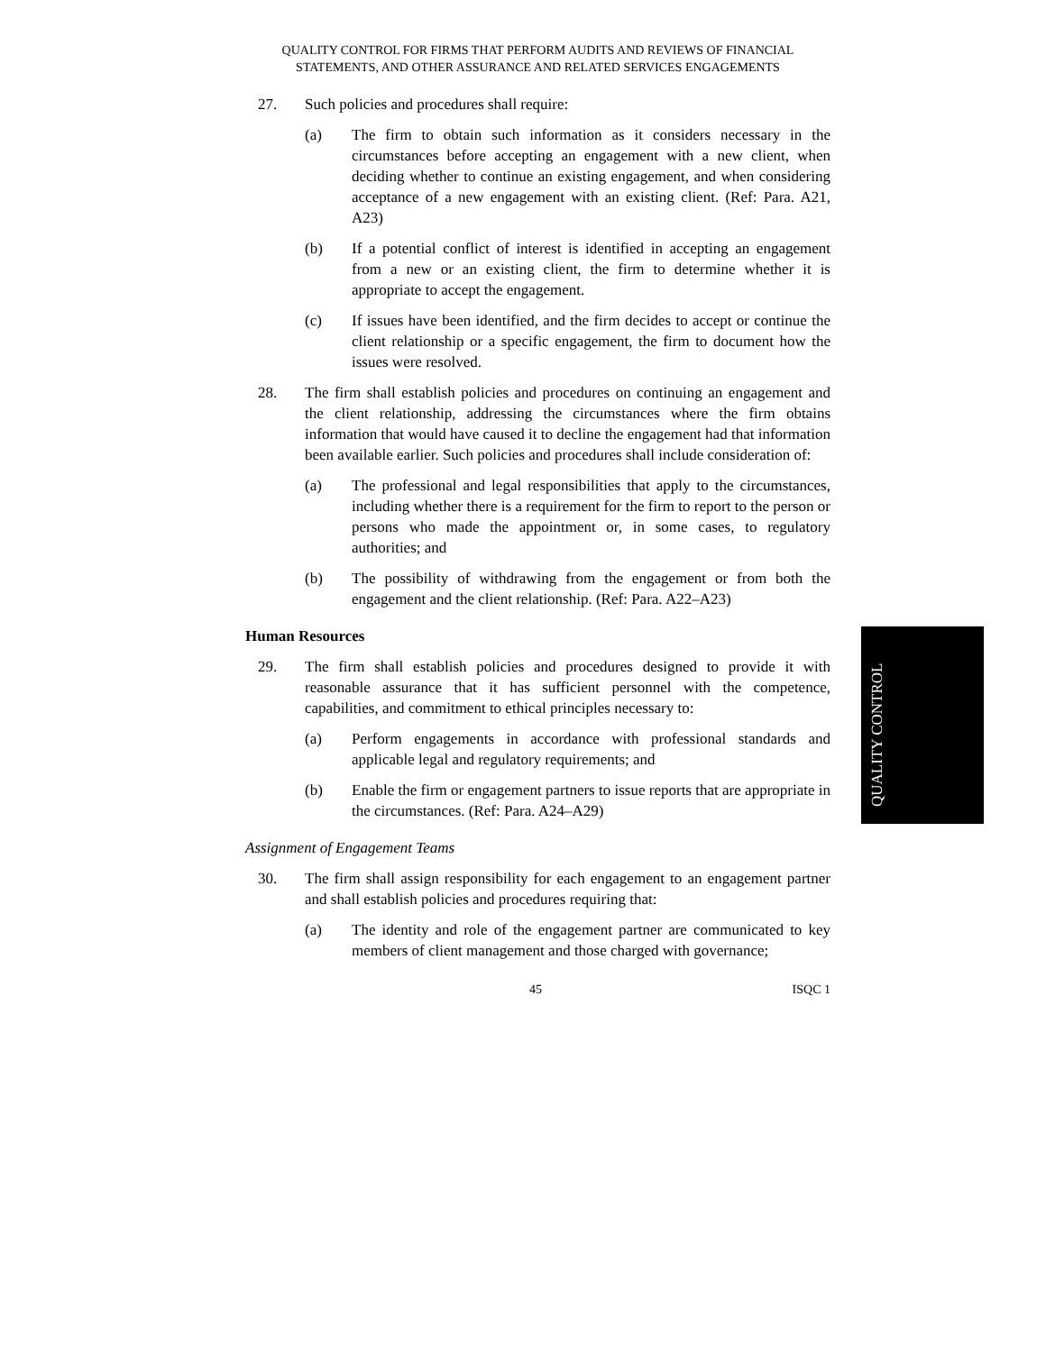QUALITY CONTROL FOR FIRMS THAT PERFORM AUDITS AND REVIEWS OF FINANCIAL
STATEMENTS, AND OTHER ASSURANCE AND RELATED SERVICES ENGAGEMENTS
27. Such policies and procedures shall require:
(a) The firm to obtain such information as it considers necessary in the circumstances before accepting an engagement with a new client, when deciding whether to continue an existing engagement, and when considering acceptance of a new engagement with an existing client. (Ref: Para. A21, A23)
(b) If a potential conflict of interest is identified in accepting an engagement from a new or an existing client, the firm to determine whether it is appropriate to accept the engagement.
(c) If issues have been identified, and the firm decides to accept or continue the client relationship or a specific engagement, the firm to document how the issues were resolved.
28. The firm shall establish policies and procedures on continuing an engagement and the client relationship, addressing the circumstances where the firm obtains information that would have caused it to decline the engagement had that information been available earlier. Such policies and procedures shall include consideration of:
(a) The professional and legal responsibilities that apply to the circumstances, including whether there is a requirement for the firm to report to the person or persons who made the appointment or, in some cases, to regulatory authorities; and
(b) The possibility of withdrawing from the engagement or from both the engagement and the client relationship. (Ref: Para. A22–A23)
Human Resources
29. The firm shall establish policies and procedures designed to provide it with reasonable assurance that it has sufficient personnel with the competence, capabilities, and commitment to ethical principles necessary to:
(a) Perform engagements in accordance with professional standards and applicable legal and regulatory requirements; and
(b) Enable the firm or engagement partners to issue reports that are appropriate in the circumstances. (Ref: Para. A24–A29)
Assignment of Engagement Teams
30. The firm shall assign responsibility for each engagement to an engagement partner and shall establish policies and procedures requiring that:
(a) The identity and role of the engagement partner are communicated to key members of client management and those charged with governance;
45 ISQC 1
QUALITY CONTROL